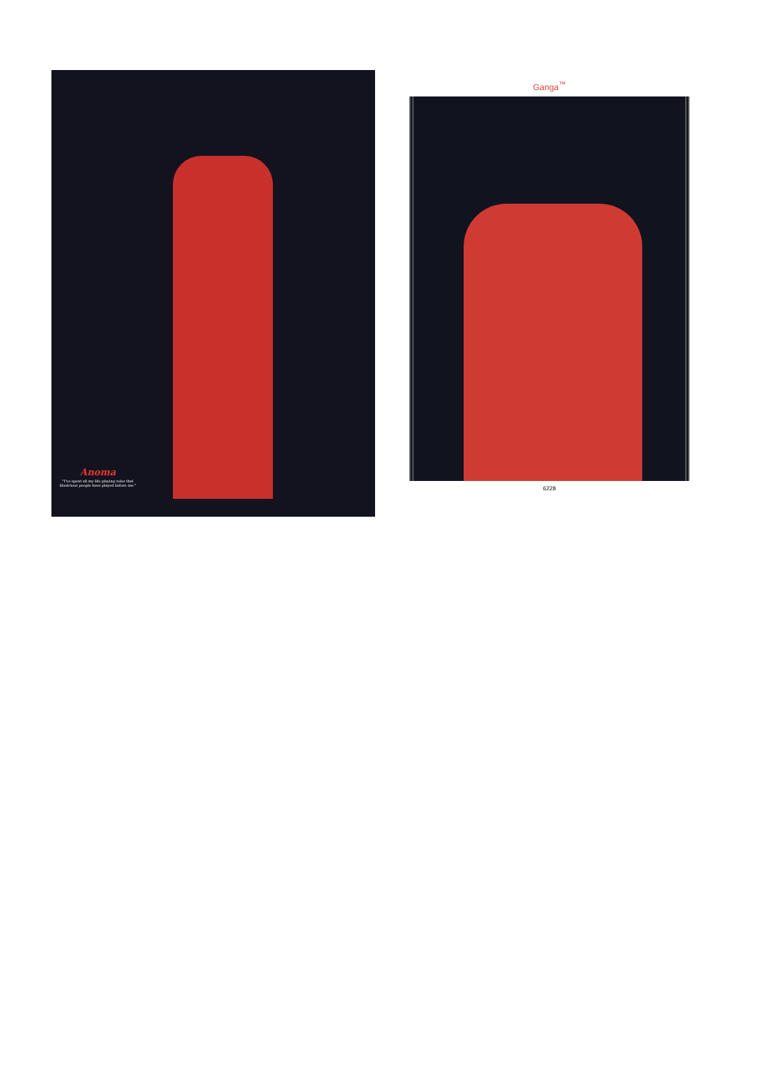Anoma
"I've spent all my life playing roles that illustrious people have played before me."
Ganga<sup>™</sup>
6228